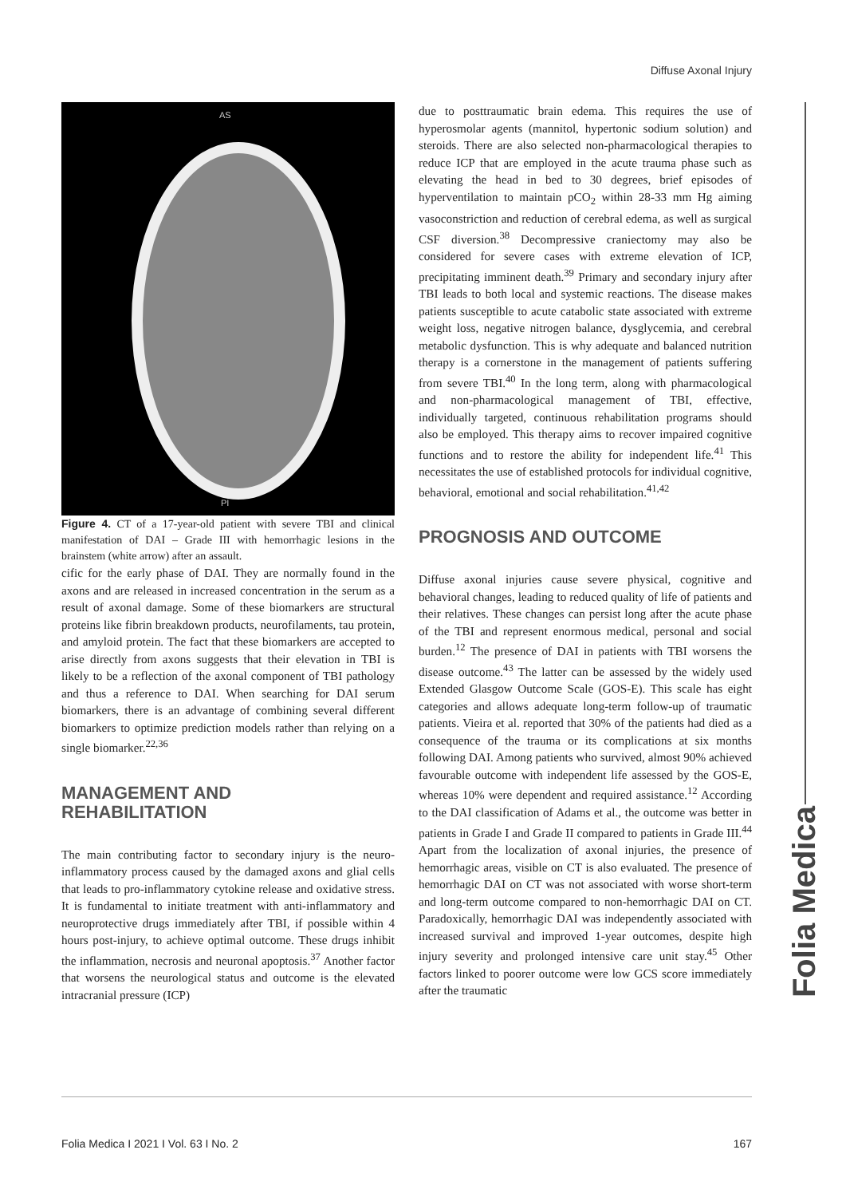Diffuse Axonal Injury
AS
PI
Figure 4. CT of a 17-year-old patient with severe TBI and clinical manifestation of DAI – Grade III with hemorrhagic lesions in the brainstem (white arrow) after an assault.
cific for the early phase of DAI. They are normally found in the axons and are released in increased concentration in the serum as a result of axonal damage. Some of these biomarkers are structural proteins like fibrin breakdown products, neurofilaments, tau protein, and amyloid protein. The fact that these biomarkers are accepted to arise directly from axons suggests that their elevation in TBI is likely to be a reflection of the axonal component of TBI pathology and thus a reference to DAI. When searching for DAI serum biomarkers, there is an advantage of combining several different biomarkers to optimize prediction models rather than relying on a single biomarker.<sup>22,36</sup>
MANAGEMENT AND
REHABILITATION
The main contributing factor to secondary injury is the neuro-inflammatory process caused by the damaged axons and glial cells that leads to pro-inflammatory cytokine release and oxidative stress. It is fundamental to initiate treatment with anti-inflammatory and neuroprotective drugs immediately after TBI, if possible within 4 hours post-injury, to achieve optimal outcome. These drugs inhibit the inflammation, necrosis and neuronal apoptosis.<sup>37</sup> Another factor that worsens the neurological status and outcome is the elevated intracranial pressure (ICP)
due to posttraumatic brain edema. This requires the use of hyperosmolar agents (mannitol, hypertonic sodium solution) and steroids. There are also selected non-pharmacological therapies to reduce ICP that are employed in the acute trauma phase such as elevating the head in bed to 30 degrees, brief episodes of hyperventilation to maintain pCO<sub>2</sub> within 28-33 mm Hg aiming vasoconstriction and reduction of cerebral edema, as well as surgical CSF diversion.<sup>38</sup> Decompressive craniectomy may also be considered for severe cases with extreme elevation of ICP, precipitating imminent death.<sup>39</sup> Primary and secondary injury after TBI leads to both local and systemic reactions. The disease makes patients susceptible to acute catabolic state associated with extreme weight loss, negative nitrogen balance, dysglycemia, and cerebral metabolic dysfunction. This is why adequate and balanced nutrition therapy is a cornerstone in the management of patients suffering from severe TBI.<sup>40</sup> In the long term, along with pharmacological and non-pharmacological management of TBI, effective, individually targeted, continuous rehabilitation programs should also be employed. This therapy aims to recover impaired cognitive functions and to restore the ability for independent life.<sup>41</sup> This necessitates the use of established protocols for individual cognitive, behavioral, emotional and social rehabilitation.<sup>41,42</sup>
PROGNOSIS AND OUTCOME
Diffuse axonal injuries cause severe physical, cognitive and behavioral changes, leading to reduced quality of life of patients and their relatives. These changes can persist long after the acute phase of the TBI and represent enormous medical, personal and social burden.<sup>12</sup> The presence of DAI in patients with TBI worsens the disease outcome.<sup>43</sup> The latter can be assessed by the widely used Extended Glasgow Outcome Scale (GOS-E). This scale has eight categories and allows adequate long-term follow-up of traumatic patients. Vieira et al. reported that 30% of the patients had died as a consequence of the trauma or its complications at six months following DAI. Among patients who survived, almost 90% achieved favourable outcome with independent life assessed by the GOS-E, whereas 10% were dependent and required assistance.<sup>12</sup> According to the DAI classification of Adams et al., the outcome was better in patients in Grade I and Grade II compared to patients in Grade III.<sup>44</sup> Apart from the localization of axonal injuries, the presence of hemorrhagic areas, visible on CT is also evaluated. The presence of hemorrhagic DAI on CT was not associated with worse short-term and long-term outcome compared to non-hemorrhagic DAI on CT. Paradoxically, hemorrhagic DAI was independently associated with increased survival and improved 1-year outcomes, despite high injury severity and prolonged intensive care unit stay.<sup>45</sup> Other factors linked to poorer outcome were low GCS score immediately after the traumatic
Folia Medica I 2021 I Vol. 63 I No. 2 167
Folia Medica